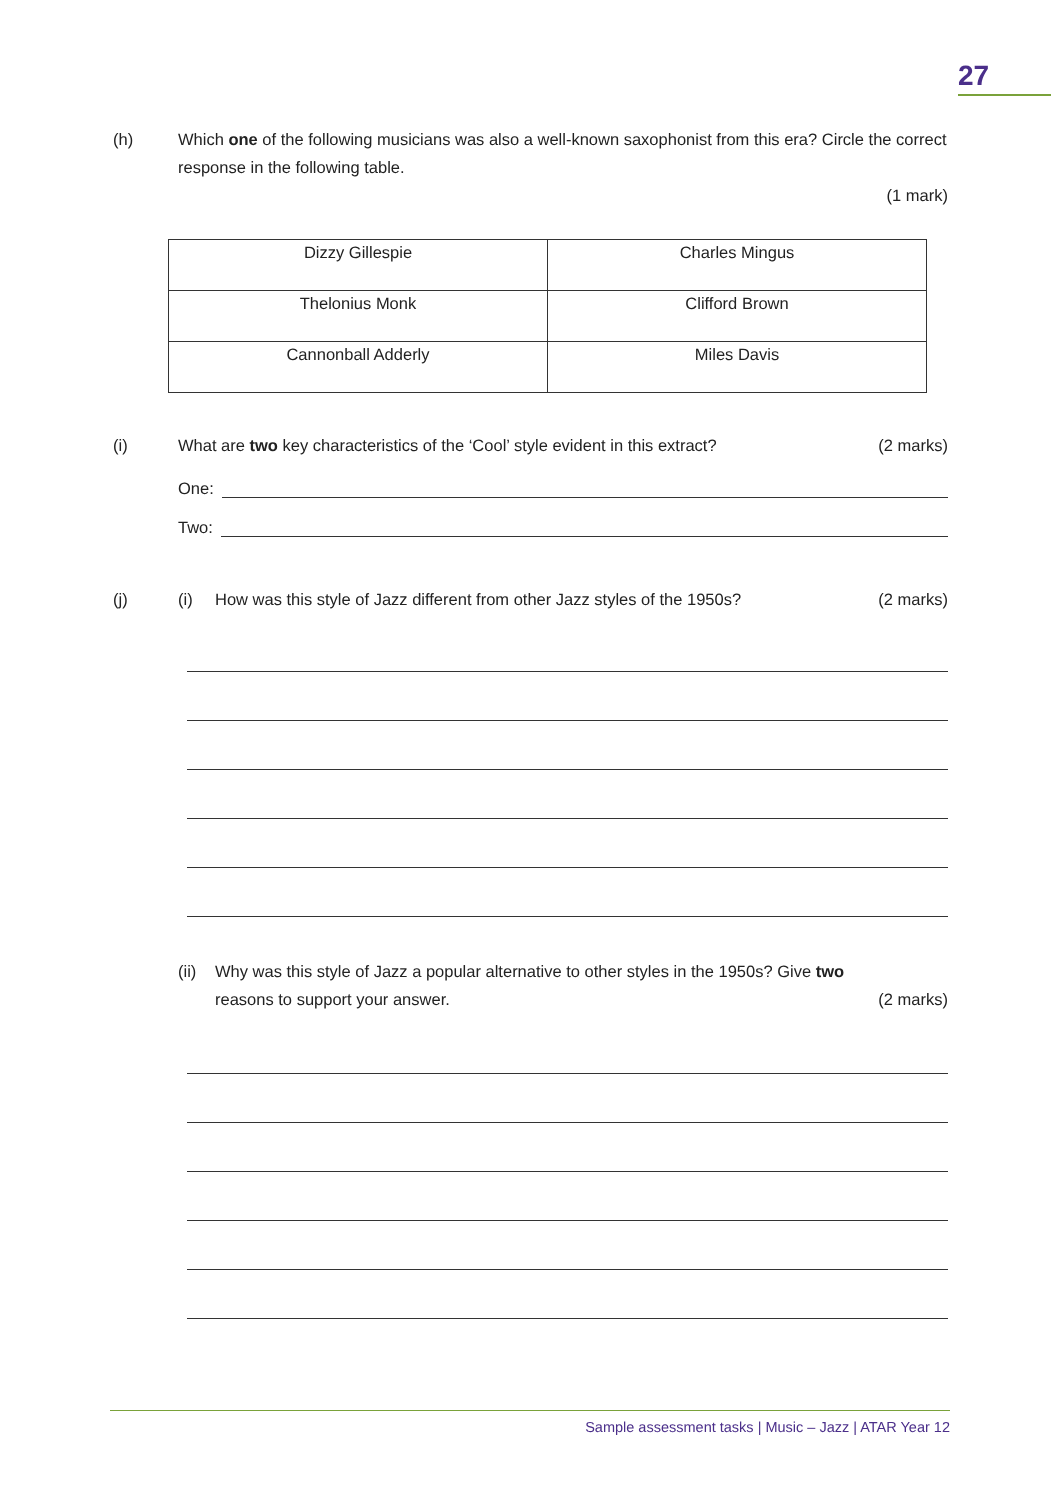27
(h) Which one of the following musicians was also a well-known saxophonist from this era? Circle the correct response in the following table.
(1 mark)
| Dizzy Gillespie | Charles Mingus |
| Thelonius Monk | Clifford Brown |
| Cannonball Adderly | Miles Davis |
(i) What are two key characteristics of the ‘Cool’ style evident in this extract?
(2 marks)
One:
Two:
(j) (i) How was this style of Jazz different from other Jazz styles of the 1950s?
(2 marks)
(ii)
Why was this style of Jazz a popular alternative to other styles in the 1950s? Give two
reasons to support your answer.
(2 marks)
Sample assessment tasks | Music – Jazz | ATAR Year 12